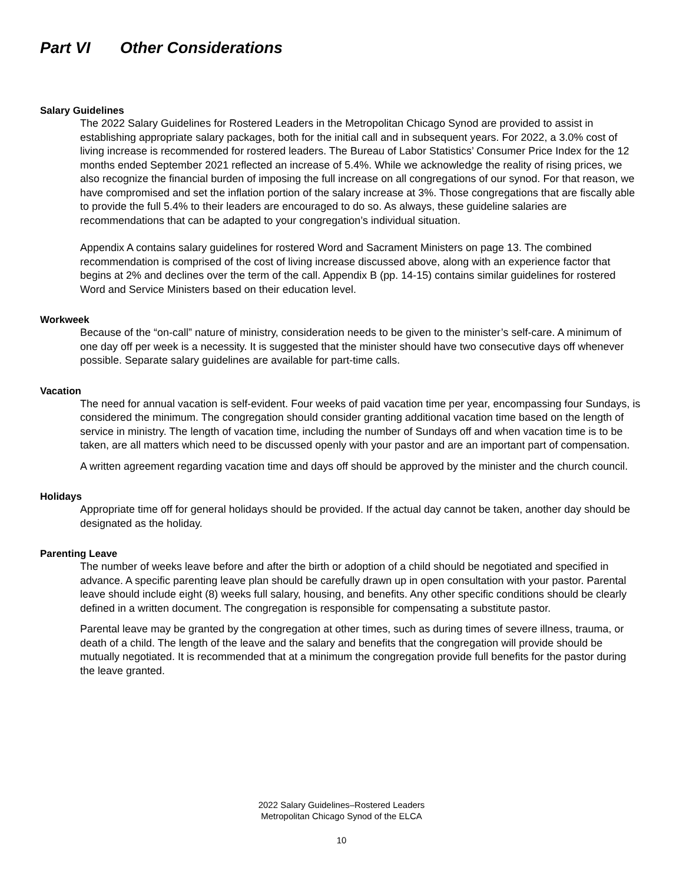Part VI Other Considerations
Salary Guidelines
The 2022 Salary Guidelines for Rostered Leaders in the Metropolitan Chicago Synod are provided to assist in establishing appropriate salary packages, both for the initial call and in subsequent years. For 2022, a 3.0% cost of living increase is recommended for rostered leaders. The Bureau of Labor Statistics’ Consumer Price Index for the 12 months ended September 2021 reflected an increase of 5.4%. While we acknowledge the reality of rising prices, we also recognize the financial burden of imposing the full increase on all congregations of our synod. For that reason, we have compromised and set the inflation portion of the salary increase at 3%. Those congregations that are fiscally able to provide the full 5.4% to their leaders are encouraged to do so. As always, these guideline salaries are recommendations that can be adapted to your congregation’s individual situation.
Appendix A contains salary guidelines for rostered Word and Sacrament Ministers on page 13. The combined recommendation is comprised of the cost of living increase discussed above, along with an experience factor that begins at 2% and declines over the term of the call. Appendix B (pp. 14-15) contains similar guidelines for rostered Word and Service Ministers based on their education level.
Workweek
Because of the “on-call” nature of ministry, consideration needs to be given to the minister’s self-care. A minimum of one day off per week is a necessity. It is suggested that the minister should have two consecutive days off whenever possible. Separate salary guidelines are available for part-time calls.
Vacation
The need for annual vacation is self-evident. Four weeks of paid vacation time per year, encompassing four Sundays, is considered the minimum. The congregation should consider granting additional vacation time based on the length of service in ministry. The length of vacation time, including the number of Sundays off and when vacation time is to be taken, are all matters which need to be discussed openly with your pastor and are an important part of compensation.
A written agreement regarding vacation time and days off should be approved by the minister and the church council.
Holidays
Appropriate time off for general holidays should be provided. If the actual day cannot be taken, another day should be designated as the holiday.
Parenting Leave
The number of weeks leave before and after the birth or adoption of a child should be negotiated and specified in advance. A specific parenting leave plan should be carefully drawn up in open consultation with your pastor. Parental leave should include eight (8) weeks full salary, housing, and benefits. Any other specific conditions should be clearly defined in a written document. The congregation is responsible for compensating a substitute pastor.
Parental leave may be granted by the congregation at other times, such as during times of severe illness, trauma, or death of a child. The length of the leave and the salary and benefits that the congregation will provide should be mutually negotiated. It is recommended that at a minimum the congregation provide full benefits for the pastor during the leave granted.
2022 Salary Guidelines–Rostered Leaders
Metropolitan Chicago Synod of the ELCA
10